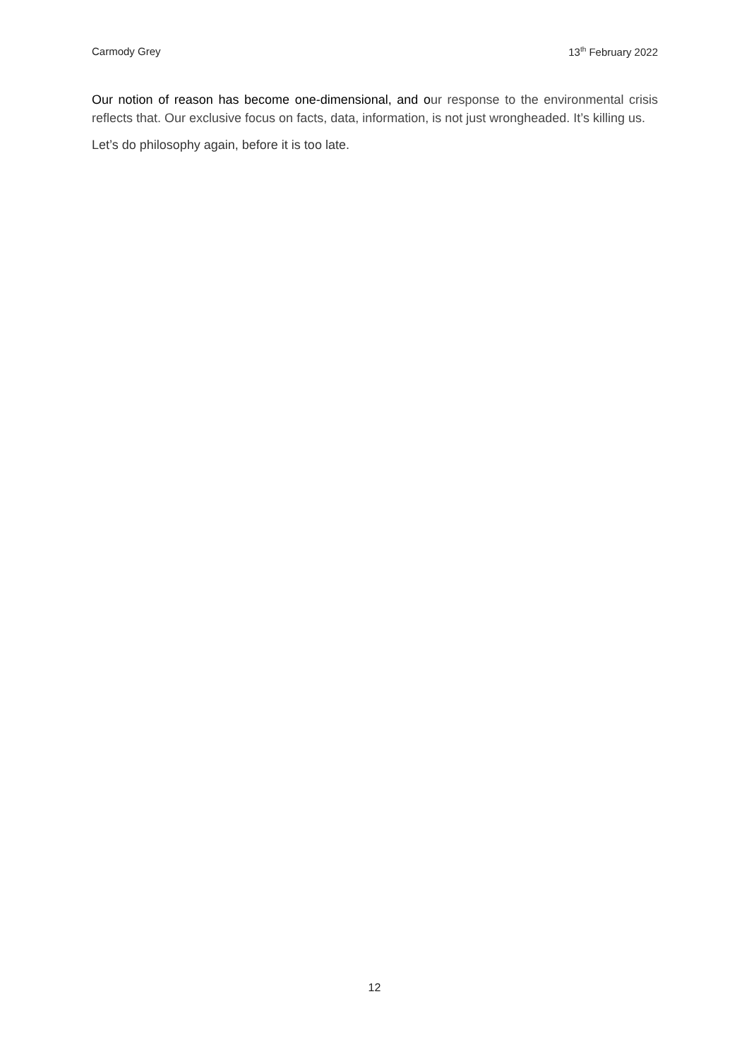Carmody Grey 13<sup>th</sup> February 2022
Our notion of reason has become one-dimensional, and o ur response to the environmental crisis reflects that. Our exclusive focus on facts, data, information, is not just wrongheaded. It’s killing us.
Let’s do philosophy again, before it is too late.
12